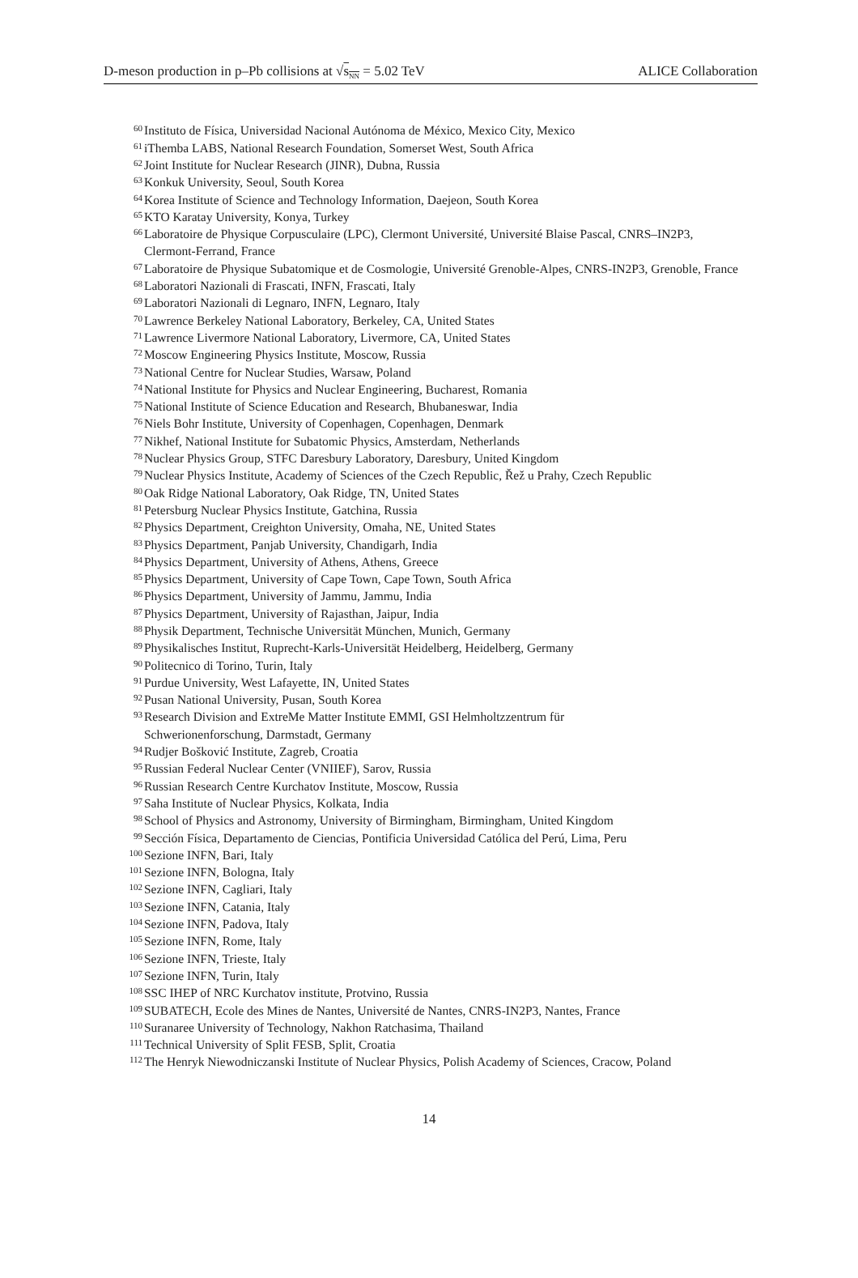D-meson production in p–Pb collisions at √s<sub>NN</sub> = 5.02 TeV ALICE Collaboration
60 Instituto de Física, Universidad Nacional Autónoma de México, Mexico City, Mexico
61 iThemba LABS, National Research Foundation, Somerset West, South Africa
62 Joint Institute for Nuclear Research (JINR), Dubna, Russia
63 Konkuk University, Seoul, South Korea
64 Korea Institute of Science and Technology Information, Daejeon, South Korea
65 KTO Karatay University, Konya, Turkey
66 Laboratoire de Physique Corpusculaire (LPC), Clermont Université, Université Blaise Pascal, CNRS–IN2P3, Clermont-Ferrand, France
67 Laboratoire de Physique Subatomique et de Cosmologie, Université Grenoble-Alpes, CNRS-IN2P3, Grenoble, France
68 Laboratori Nazionali di Frascati, INFN, Frascati, Italy
69 Laboratori Nazionali di Legnaro, INFN, Legnaro, Italy
70 Lawrence Berkeley National Laboratory, Berkeley, CA, United States
71 Lawrence Livermore National Laboratory, Livermore, CA, United States
72 Moscow Engineering Physics Institute, Moscow, Russia
73 National Centre for Nuclear Studies, Warsaw, Poland
74 National Institute for Physics and Nuclear Engineering, Bucharest, Romania
75 National Institute of Science Education and Research, Bhubaneswar, India
76 Niels Bohr Institute, University of Copenhagen, Copenhagen, Denmark
77 Nikhef, National Institute for Subatomic Physics, Amsterdam, Netherlands
78 Nuclear Physics Group, STFC Daresbury Laboratory, Daresbury, United Kingdom
79 Nuclear Physics Institute, Academy of Sciences of the Czech Republic, Řež u Prahy, Czech Republic
80 Oak Ridge National Laboratory, Oak Ridge, TN, United States
81 Petersburg Nuclear Physics Institute, Gatchina, Russia
82 Physics Department, Creighton University, Omaha, NE, United States
83 Physics Department, Panjab University, Chandigarh, India
84 Physics Department, University of Athens, Athens, Greece
85 Physics Department, University of Cape Town, Cape Town, South Africa
86 Physics Department, University of Jammu, Jammu, India
87 Physics Department, University of Rajasthan, Jaipur, India
88 Physik Department, Technische Universität München, Munich, Germany
89 Physikalisches Institut, Ruprecht-Karls-Universität Heidelberg, Heidelberg, Germany
90 Politecnico di Torino, Turin, Italy
91 Purdue University, West Lafayette, IN, United States
92 Pusan National University, Pusan, South Korea
93 Research Division and ExtreMe Matter Institute EMMI, GSI Helmholtzzentrum für Schwerionenforschung, Darmstadt, Germany
94 Rudjer Bošković Institute, Zagreb, Croatia
95 Russian Federal Nuclear Center (VNIIEF), Sarov, Russia
96 Russian Research Centre Kurchatov Institute, Moscow, Russia
97 Saha Institute of Nuclear Physics, Kolkata, India
98 School of Physics and Astronomy, University of Birmingham, Birmingham, United Kingdom
99 Sección Física, Departamento de Ciencias, Pontificia Universidad Católica del Perú, Lima, Peru
100 Sezione INFN, Bari, Italy
101 Sezione INFN, Bologna, Italy
102 Sezione INFN, Cagliari, Italy
103 Sezione INFN, Catania, Italy
104 Sezione INFN, Padova, Italy
105 Sezione INFN, Rome, Italy
106 Sezione INFN, Trieste, Italy
107 Sezione INFN, Turin, Italy
108 SSC IHEP of NRC Kurchatov institute, Protvino, Russia
109 SUBATECH, Ecole des Mines de Nantes, Université de Nantes, CNRS-IN2P3, Nantes, France
110 Suranaree University of Technology, Nakhon Ratchasima, Thailand
111 Technical University of Split FESB, Split, Croatia
112 The Henryk Niewodniczanski Institute of Nuclear Physics, Polish Academy of Sciences, Cracow, Poland
14